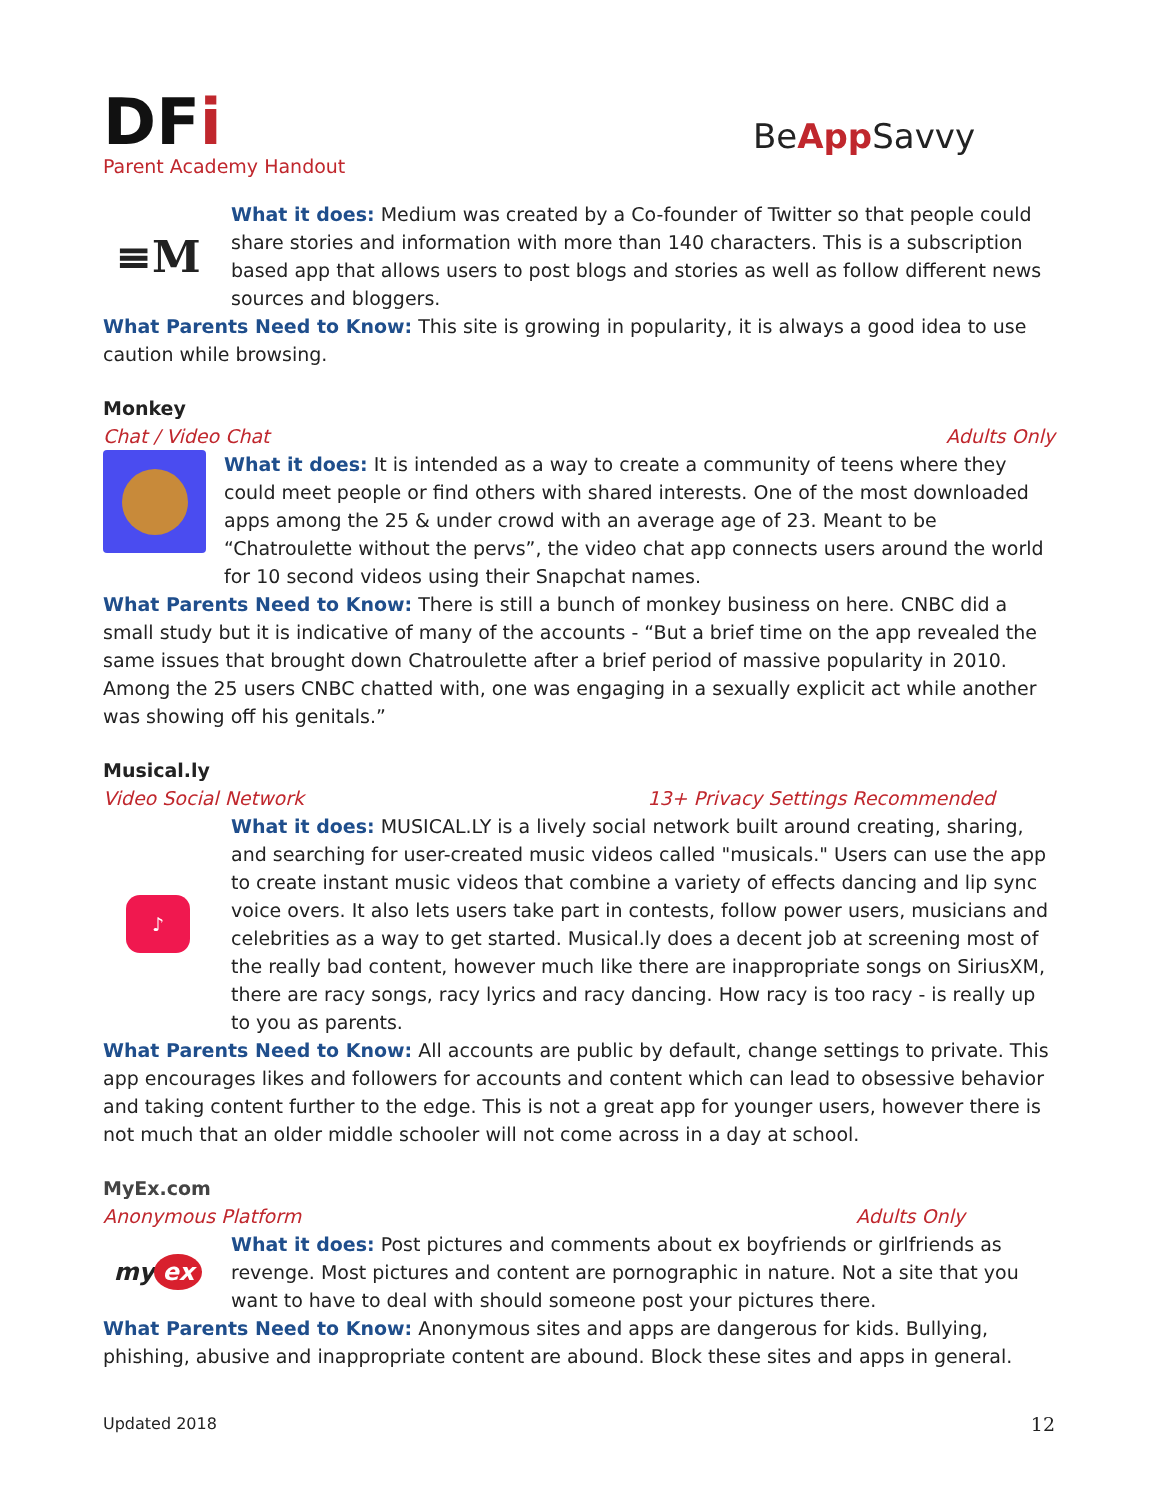DFi
Parent Academy Handout
BeApp Savvy
≡M
What it does: Medium was created by a Co-founder of Twitter so that people could share stories and information with more than 140 characters. This is a subscription based app that allows users to post blogs and stories as well as follow different news sources and bloggers.
What Parents Need to Know: This site is growing in popularity, it is always a good idea to use caution while browsing.
Monkey
Chat / Video Chat Adults Only
What it does: It is intended as a way to create a community of teens where they could meet people or find others with shared interests. One of the most downloaded apps among the 25 & under crowd with an average age of 23. Meant to be “Chatroulette without the pervs”, the video chat app connects users around the world for 10 second videos using their Snapchat names.
What Parents Need to Know: There is still a bunch of monkey business on here. CNBC did a small study but it is indicative of many of the accounts - “But a brief time on the app revealed the same issues that brought down Chatroulette after a brief period of massive popularity in 2010. Among the 25 users CNBC chatted with, one was engaging in a sexually explicit act while another was showing off his genitals.”
Musical.ly
Video Social Network 13+ Privacy Settings Recommended
♪
What it does: MUSICAL.LY is a lively social network built around creating, sharing, and searching for user-created music videos called "musicals." Users can use the app to create instant music videos that combine a variety of effects dancing and lip sync voice overs. It also lets users take part in contests, follow power users, musicians and celebrities as a way to get started. Musical.ly does a decent job at screening most of the really bad content, however much like there are inappropriate songs on SiriusXM, there are racy songs, racy lyrics and racy dancing. How racy is too racy - is really up to you as parents.
What Parents Need to Know: All accounts are public by default, change settings to private. This app encourages likes and followers for accounts and content which can lead to obsessive behavior and taking content further to the edge. This is not a great app for younger users, however there is not much that an older middle schooler will not come across in a day at school.
MyEx.com
Anonymous Platform Adults Only
my ex
What it does: Post pictures and comments about ex boyfriends or girlfriends as revenge. Most pictures and content are pornographic in nature. Not a site that you want to have to deal with should someone post your pictures there.
What Parents Need to Know: Anonymous sites and apps are dangerous for kids. Bullying, phishing, abusive and inappropriate content are abound. Block these sites and apps in general.
Updated 2018 12